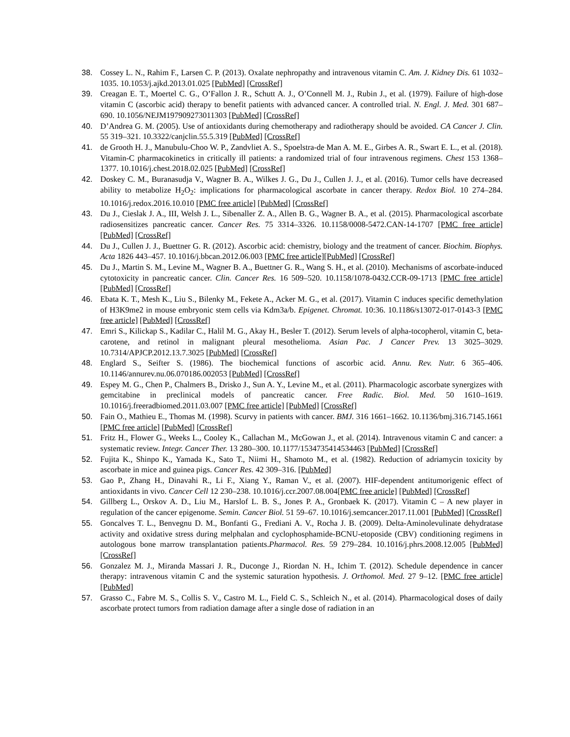38. Cossey L. N., Rahim F., Larsen C. P. (2013). Oxalate nephropathy and intravenous vitamin C. Am. J. Kidney Dis. 61 1032–1035. 10.1053/j.ajkd.2013.01.025 [PubMed] [CrossRef]
39. Creagan E. T., Moertel C. G., O’Fallon J. R., Schutt A. J., O’Connell M. J., Rubin J., et al. (1979). Failure of high-dose vitamin C (ascorbic acid) therapy to benefit patients with advanced cancer. A controlled trial. N. Engl. J. Med. 301 687–690. 10.1056/NEJM197909273011303 [PubMed] [CrossRef]
40. D’Andrea G. M. (2005). Use of antioxidants during chemotherapy and radiotherapy should be avoided. CA Cancer J. Clin. 55 319–321. 10.3322/canjclin.55.5.319 [PubMed] [CrossRef]
41. de Grooth H. J., Manubulu-Choo W. P., Zandvliet A. S., Spoelstra-de Man A. M. E., Girbes A. R., Swart E. L., et al. (2018). Vitamin-C pharmacokinetics in critically ill patients: a randomized trial of four intravenous regimens. Chest 153 1368–1377. 10.1016/j.chest.2018.02.025 [PubMed] [CrossRef]
42. Doskey C. M., Buranasudja V., Wagner B. A., Wilkes J. G., Du J., Cullen J. J., et al. (2016). Tumor cells have decreased ability to metabolize H<sub>2</sub>O<sub>2</sub>: implications for pharmacological ascorbate in cancer therapy. Redox Biol. 10 274–284. 10.1016/j.redox.2016.10.010 [PMC free article] [PubMed] [CrossRef]
43. Du J., Cieslak J. A., III, Welsh J. L., Sibenaller Z. A., Allen B. G., Wagner B. A., et al. (2015). Pharmacological ascorbate radiosensitizes pancreatic cancer. Cancer Res. 75 3314–3326. 10.1158/0008-5472.CAN-14-1707 [PMC free article] [PubMed] [CrossRef]
44. Du J., Cullen J. J., Buettner G. R. (2012). Ascorbic acid: chemistry, biology and the treatment of cancer. Biochim. Biophys. Acta 1826 443–457. 10.1016/j.bbcan.2012.06.003 [PMC free article][PubMed] [CrossRef]
45. Du J., Martin S. M., Levine M., Wagner B. A., Buettner G. R., Wang S. H., et al. (2010). Mechanisms of ascorbate-induced cytotoxicity in pancreatic cancer. Clin. Cancer Res. 16 509–520. 10.1158/1078-0432.CCR-09-1713 [PMC free article] [PubMed] [CrossRef]
46. Ebata K. T., Mesh K., Liu S., Bilenky M., Fekete A., Acker M. G., et al. (2017). Vitamin C induces specific demethylation of H3K9me2 in mouse embryonic stem cells via Kdm3a/b. Epigenet. Chromat. 10:36. 10.1186/s13072-017-0143-3 [PMC free article] [PubMed] [CrossRef]
47. Emri S., Kilickap S., Kadilar C., Halil M. G., Akay H., Besler T. (2012). Serum levels of alpha-tocopherol, vitamin C, beta-carotene, and retinol in malignant pleural mesothelioma. Asian Pac. J Cancer Prev. 13 3025–3029. 10.7314/APJCP.2012.13.7.3025 [PubMed] [CrossRef]
48. Englard S., Seifter S. (1986). The biochemical functions of ascorbic acid. Annu. Rev. Nutr. 6 365–406. 10.1146/annurev.nu.06.070186.002053 [PubMed] [CrossRef]
49. Espey M. G., Chen P., Chalmers B., Drisko J., Sun A. Y., Levine M., et al. (2011). Pharmacologic ascorbate synergizes with gemcitabine in preclinical models of pancreatic cancer. Free Radic. Biol. Med. 50 1610–1619. 10.1016/j.freeradbiomed.2011.03.007 [PMC free article] [PubMed] [CrossRef]
50. Fain O., Mathieu E., Thomas M. (1998). Scurvy in patients with cancer. BMJ. 316 1661–1662. 10.1136/bmj.316.7145.1661 [PMC free article] [PubMed] [CrossRef]
51. Fritz H., Flower G., Weeks L., Cooley K., Callachan M., McGowan J., et al. (2014). Intravenous vitamin C and cancer: a systematic review. Integr. Cancer Ther. 13 280–300. 10.1177/1534735414534463 [PubMed] [CrossRef]
52. Fujita K., Shinpo K., Yamada K., Sato T., Niimi H., Shamoto M., et al. (1982). Reduction of adriamycin toxicity by ascorbate in mice and guinea pigs. Cancer Res. 42 309–316. [PubMed]
53. Gao P., Zhang H., Dinavahi R., Li F., Xiang Y., Raman V., et al. (2007). HIF-dependent antitumorigenic effect of antioxidants in vivo. Cancer Cell 12 230–238. 10.1016/j.ccr.2007.08.004[PMC free article] [PubMed] [CrossRef]
54. Gillberg L., Orskov A. D., Liu M., Harslof L. B. S., Jones P. A., Gronbaek K. (2017). Vitamin C – A new player in regulation of the cancer epigenome. Semin. Cancer Biol. 51 59–67. 10.1016/j.semcancer.2017.11.001 [PubMed] [CrossRef]
55. Goncalves T. L., Benvegnu D. M., Bonfanti G., Frediani A. V., Rocha J. B. (2009). Delta-Aminolevulinate dehydratase activity and oxidative stress during melphalan and cyclophosphamide-BCNU-etoposide (CBV) conditioning regimens in autologous bone marrow transplantation patients.Pharmacol. Res. 59 279–284. 10.1016/j.phrs.2008.12.005 [PubMed] [CrossRef]
56. Gonzalez M. J., Miranda Massari J. R., Duconge J., Riordan N. H., Ichim T. (2012). Schedule dependence in cancer therapy: intravenous vitamin C and the systemic saturation hypothesis. J. Orthomol. Med. 27 9–12. [PMC free article] [PubMed]
57. Grasso C., Fabre M. S., Collis S. V., Castro M. L., Field C. S., Schleich N., et al. (2014). Pharmacological doses of daily ascorbate protect tumors from radiation damage after a single dose of radiation in an